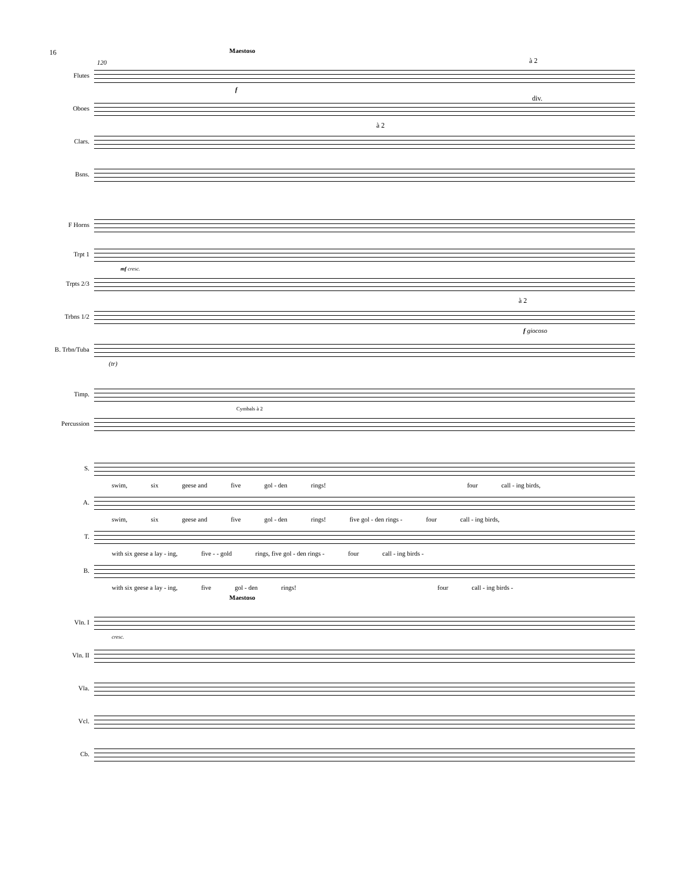16 Maestoso
120
Flutes
à 2
f
Oboes
div.
Clars.
à 2
Bsns.
F Horns
Trpt 1
mf cresc.
Trpts 2/3
Trbns 1/2
à 2
f giocoso
B. Trbn/Tuba
(tr)
Timp.
Cymbals à 2
Percussion
S.
swim, six geese and five gol - den rings! four call - ing birds,
A.
swim, six geese and five gol - den rings! five gol - den rings - four call - ing birds,
T.
with six geese a lay - ing, five - - gold rings, five gol - den rings - four call - ing birds -
B.
with six geese a lay - ing, five gol - den rings! four call - ing birds -
Maestoso
Vln. I
cresc.
Vln. II
Vla.
Vcl.
Cb.